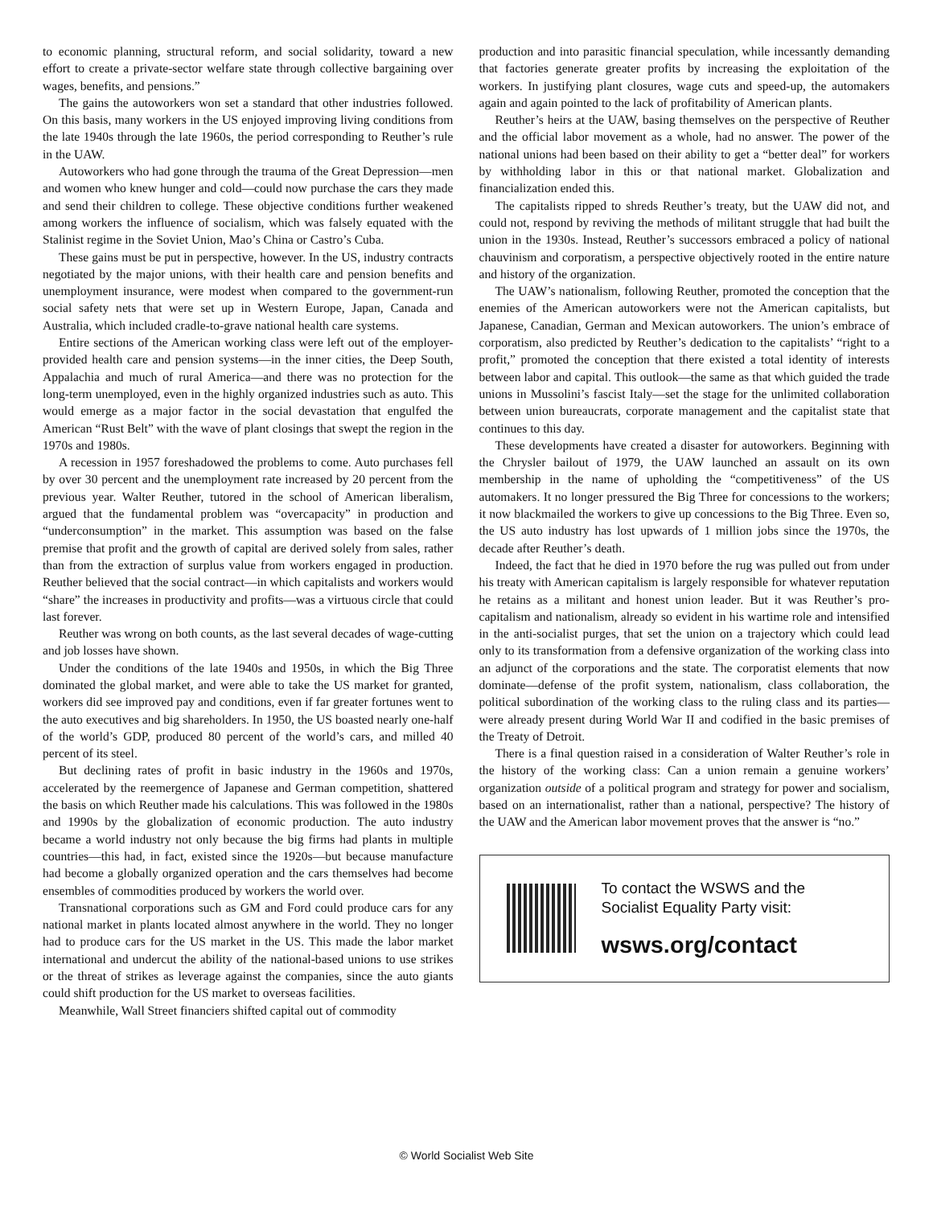to economic planning, structural reform, and social solidarity, toward a new effort to create a private-sector welfare state through collective bargaining over wages, benefits, and pensions.”
The gains the autoworkers won set a standard that other industries followed. On this basis, many workers in the US enjoyed improving living conditions from the late 1940s through the late 1960s, the period corresponding to Reuther’s rule in the UAW.
Autoworkers who had gone through the trauma of the Great Depression—men and women who knew hunger and cold—could now purchase the cars they made and send their children to college. These objective conditions further weakened among workers the influence of socialism, which was falsely equated with the Stalinist regime in the Soviet Union, Mao’s China or Castro’s Cuba.
These gains must be put in perspective, however. In the US, industry contracts negotiated by the major unions, with their health care and pension benefits and unemployment insurance, were modest when compared to the government-run social safety nets that were set up in Western Europe, Japan, Canada and Australia, which included cradle-to-grave national health care systems.
Entire sections of the American working class were left out of the employer-provided health care and pension systems—in the inner cities, the Deep South, Appalachia and much of rural America—and there was no protection for the long-term unemployed, even in the highly organized industries such as auto. This would emerge as a major factor in the social devastation that engulfed the American “Rust Belt” with the wave of plant closings that swept the region in the 1970s and 1980s.
A recession in 1957 foreshadowed the problems to come. Auto purchases fell by over 30 percent and the unemployment rate increased by 20 percent from the previous year. Walter Reuther, tutored in the school of American liberalism, argued that the fundamental problem was “overcapacity” in production and “underconsumption” in the market. This assumption was based on the false premise that profit and the growth of capital are derived solely from sales, rather than from the extraction of surplus value from workers engaged in production. Reuther believed that the social contract—in which capitalists and workers would “share” the increases in productivity and profits—was a virtuous circle that could last forever.
Reuther was wrong on both counts, as the last several decades of wage-cutting and job losses have shown.
Under the conditions of the late 1940s and 1950s, in which the Big Three dominated the global market, and were able to take the US market for granted, workers did see improved pay and conditions, even if far greater fortunes went to the auto executives and big shareholders. In 1950, the US boasted nearly one-half of the world’s GDP, produced 80 percent of the world’s cars, and milled 40 percent of its steel.
But declining rates of profit in basic industry in the 1960s and 1970s, accelerated by the reemergence of Japanese and German competition, shattered the basis on which Reuther made his calculations. This was followed in the 1980s and 1990s by the globalization of economic production. The auto industry became a world industry not only because the big firms had plants in multiple countries—this had, in fact, existed since the 1920s—but because manufacture had become a globally organized operation and the cars themselves had become ensembles of commodities produced by workers the world over.
Transnational corporations such as GM and Ford could produce cars for any national market in plants located almost anywhere in the world. They no longer had to produce cars for the US market in the US. This made the labor market international and undercut the ability of the national-based unions to use strikes or the threat of strikes as leverage against the companies, since the auto giants could shift production for the US market to overseas facilities.
Meanwhile, Wall Street financiers shifted capital out of commodity
production and into parasitic financial speculation, while incessantly demanding that factories generate greater profits by increasing the exploitation of the workers. In justifying plant closures, wage cuts and speed-up, the automakers again and again pointed to the lack of profitability of American plants.
Reuther’s heirs at the UAW, basing themselves on the perspective of Reuther and the official labor movement as a whole, had no answer. The power of the national unions had been based on their ability to get a “better deal” for workers by withholding labor in this or that national market. Globalization and financialization ended this.
The capitalists ripped to shreds Reuther’s treaty, but the UAW did not, and could not, respond by reviving the methods of militant struggle that had built the union in the 1930s. Instead, Reuther’s successors embraced a policy of national chauvinism and corporatism, a perspective objectively rooted in the entire nature and history of the organization.
The UAW’s nationalism, following Reuther, promoted the conception that the enemies of the American autoworkers were not the American capitalists, but Japanese, Canadian, German and Mexican autoworkers. The union’s embrace of corporatism, also predicted by Reuther’s dedication to the capitalists’ “right to a profit,” promoted the conception that there existed a total identity of interests between labor and capital. This outlook—the same as that which guided the trade unions in Mussolini’s fascist Italy—set the stage for the unlimited collaboration between union bureaucrats, corporate management and the capitalist state that continues to this day.
These developments have created a disaster for autoworkers. Beginning with the Chrysler bailout of 1979, the UAW launched an assault on its own membership in the name of upholding the “competitiveness” of the US automakers. It no longer pressured the Big Three for concessions to the workers; it now blackmailed the workers to give up concessions to the Big Three. Even so, the US auto industry has lost upwards of 1 million jobs since the 1970s, the decade after Reuther’s death.
Indeed, the fact that he died in 1970 before the rug was pulled out from under his treaty with American capitalism is largely responsible for whatever reputation he retains as a militant and honest union leader. But it was Reuther’s pro-capitalism and nationalism, already so evident in his wartime role and intensified in the anti-socialist purges, that set the union on a trajectory which could lead only to its transformation from a defensive organization of the working class into an adjunct of the corporations and the state. The corporatist elements that now dominate—defense of the profit system, nationalism, class collaboration, the political subordination of the working class to the ruling class and its parties— were already present during World War II and codified in the basic premises of the Treaty of Detroit.
There is a final question raised in a consideration of Walter Reuther’s role in the history of the working class: Can a union remain a genuine workers’ organization outside of a political program and strategy for power and socialism, based on an internationalist, rather than a national, perspective? The history of the UAW and the American labor movement proves that the answer is “no.”
To contact the WSWS and the
Socialist Equality Party visit:
wsws.org/contact
© World Socialist Web Site